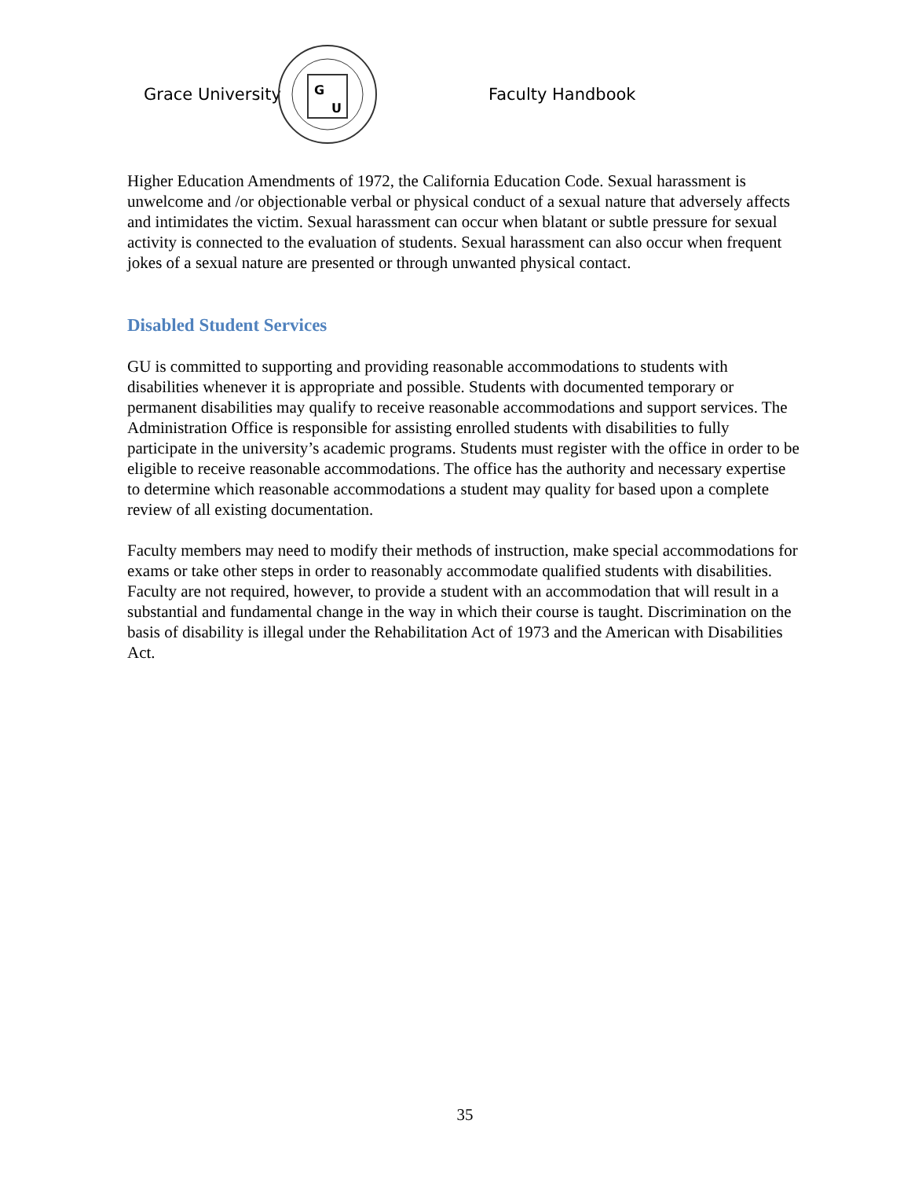Grace University
G
U
Faculty Handbook
Higher Education Amendments of 1972, the California Education Code. Sexual harassment is unwelcome and /or objectionable verbal or physical conduct of a sexual nature that adversely affects and intimidates the victim. Sexual harassment can occur when blatant or subtle pressure for sexual activity is connected to the evaluation of students. Sexual harassment can also occur when frequent jokes of a sexual nature are presented or through unwanted physical contact.
Disabled Student Services
GU is committed to supporting and providing reasonable accommodations to students with disabilities whenever it is appropriate and possible. Students with documented temporary or permanent disabilities may qualify to receive reasonable accommodations and support services. The Administration Office is responsible for assisting enrolled students with disabilities to fully participate in the university’s academic programs. Students must register with the office in order to be eligible to receive reasonable accommodations. The office has the authority and necessary expertise to determine which reasonable accommodations a student may quality for based upon a complete review of all existing documentation.
Faculty members may need to modify their methods of instruction, make special accommodations for exams or take other steps in order to reasonably accommodate qualified students with disabilities. Faculty are not required, however, to provide a student with an accommodation that will result in a substantial and fundamental change in the way in which their course is taught. Discrimination on the basis of disability is illegal under the Rehabilitation Act of 1973 and the American with Disabilities Act.
35